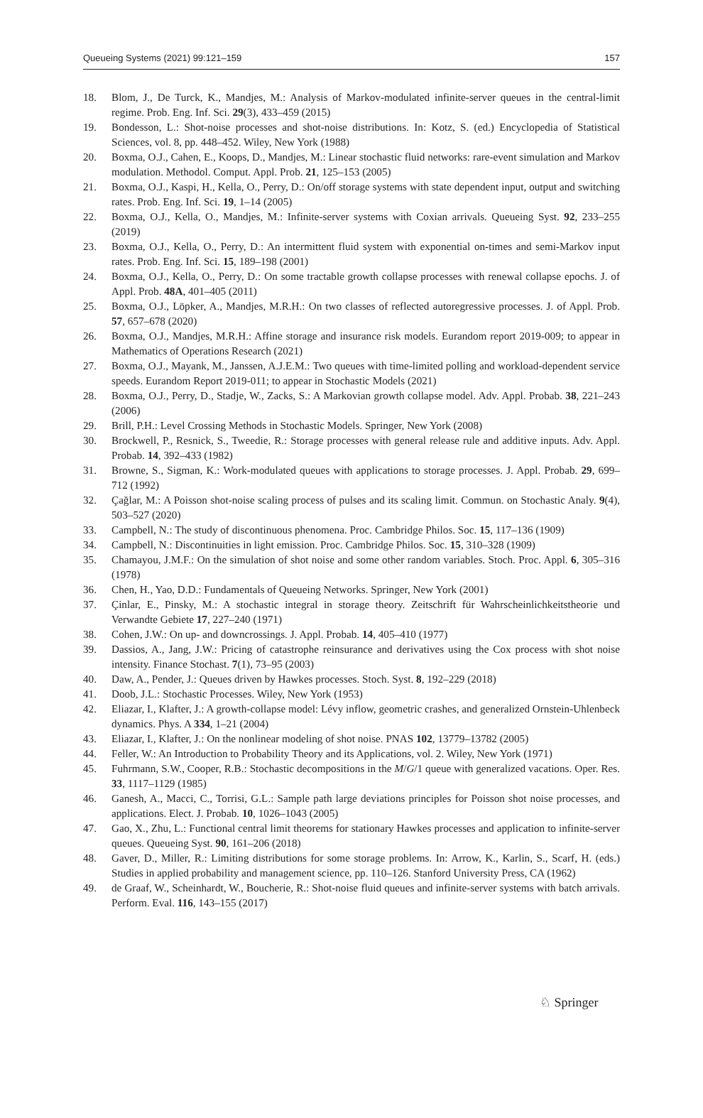Queueing Systems (2021) 99:121–159 157
18. Blom, J., De Turck, K., Mandjes, M.: Analysis of Markov-modulated infinite-server queues in the central-limit regime. Prob. Eng. Inf. Sci. 29(3), 433–459 (2015)
19. Bondesson, L.: Shot-noise processes and shot-noise distributions. In: Kotz, S. (ed.) Encyclopedia of Statistical Sciences, vol. 8, pp. 448–452. Wiley, New York (1988)
20. Boxma, O.J., Cahen, E., Koops, D., Mandjes, M.: Linear stochastic fluid networks: rare-event simulation and Markov modulation. Methodol. Comput. Appl. Prob. 21, 125–153 (2005)
21. Boxma, O.J., Kaspi, H., Kella, O., Perry, D.: On/off storage systems with state dependent input, output and switching rates. Prob. Eng. Inf. Sci. 19, 1–14 (2005)
22. Boxma, O.J., Kella, O., Mandjes, M.: Infinite-server systems with Coxian arrivals. Queueing Syst. 92, 233–255 (2019)
23. Boxma, O.J., Kella, O., Perry, D.: An intermittent fluid system with exponential on-times and semi-Markov input rates. Prob. Eng. Inf. Sci. 15, 189–198 (2001)
24. Boxma, O.J., Kella, O., Perry, D.: On some tractable growth collapse processes with renewal collapse epochs. J. of Appl. Prob. 48A, 401–405 (2011)
25. Boxma, O.J., Löpker, A., Mandjes, M.R.H.: On two classes of reflected autoregressive processes. J. of Appl. Prob. 57, 657–678 (2020)
26. Boxma, O.J., Mandjes, M.R.H.: Affine storage and insurance risk models. Eurandom report 2019-009; to appear in Mathematics of Operations Research (2021)
27. Boxma, O.J., Mayank, M., Janssen, A.J.E.M.: Two queues with time-limited polling and workload-dependent service speeds. Eurandom Report 2019-011; to appear in Stochastic Models (2021)
28. Boxma, O.J., Perry, D., Stadje, W., Zacks, S.: A Markovian growth collapse model. Adv. Appl. Probab. 38, 221–243 (2006)
29. Brill, P.H.: Level Crossing Methods in Stochastic Models. Springer, New York (2008)
30. Brockwell, P., Resnick, S., Tweedie, R.: Storage processes with general release rule and additive inputs. Adv. Appl. Probab. 14, 392–433 (1982)
31. Browne, S., Sigman, K.: Work-modulated queues with applications to storage processes. J. Appl. Probab. 29, 699–712 (1992)
32. Çağlar, M.: A Poisson shot-noise scaling process of pulses and its scaling limit. Commun. on Stochastic Analy. 9(4), 503–527 (2020)
33. Campbell, N.: The study of discontinuous phenomena. Proc. Cambridge Philos. Soc. 15, 117–136 (1909)
34. Campbell, N.: Discontinuities in light emission. Proc. Cambridge Philos. Soc. 15, 310–328 (1909)
35. Chamayou, J.M.F.: On the simulation of shot noise and some other random variables. Stoch. Proc. Appl. 6, 305–316 (1978)
36. Chen, H., Yao, D.D.: Fundamentals of Queueing Networks. Springer, New York (2001)
37. Çinlar, E., Pinsky, M.: A stochastic integral in storage theory. Zeitschrift für Wahrscheinlichkeitstheorie und Verwandte Gebiete 17, 227–240 (1971)
38. Cohen, J.W.: On up- and downcrossings. J. Appl. Probab. 14, 405–410 (1977)
39. Dassios, A., Jang, J.W.: Pricing of catastrophe reinsurance and derivatives using the Cox process with shot noise intensity. Finance Stochast. 7(1), 73–95 (2003)
40. Daw, A., Pender, J.: Queues driven by Hawkes processes. Stoch. Syst. 8, 192–229 (2018)
41. Doob, J.L.: Stochastic Processes. Wiley, New York (1953)
42. Eliazar, I., Klafter, J.: A growth-collapse model: Lévy inflow, geometric crashes, and generalized Ornstein-Uhlenbeck dynamics. Phys. A 334, 1–21 (2004)
43. Eliazar, I., Klafter, J.: On the nonlinear modeling of shot noise. PNAS 102, 13779–13782 (2005)
44. Feller, W.: An Introduction to Probability Theory and its Applications, vol. 2. Wiley, New York (1971)
45. Fuhrmann, S.W., Cooper, R.B.: Stochastic decompositions in the M/G/1 queue with generalized vacations. Oper. Res. 33, 1117–1129 (1985)
46. Ganesh, A., Macci, C., Torrisi, G.L.: Sample path large deviations principles for Poisson shot noise processes, and applications. Elect. J. Probab. 10, 1026–1043 (2005)
47. Gao, X., Zhu, L.: Functional central limit theorems for stationary Hawkes processes and application to infinite-server queues. Queueing Syst. 90, 161–206 (2018)
48. Gaver, D., Miller, R.: Limiting distributions for some storage problems. In: Arrow, K., Karlin, S., Scarf, H. (eds.) Studies in applied probability and management science, pp. 110–126. Stanford University Press, CA (1962)
49. de Graaf, W., Scheinhardt, W., Boucherie, R.: Shot-noise fluid queues and infinite-server systems with batch arrivals. Perform. Eval. 116, 143–155 (2017)
♘ Springer